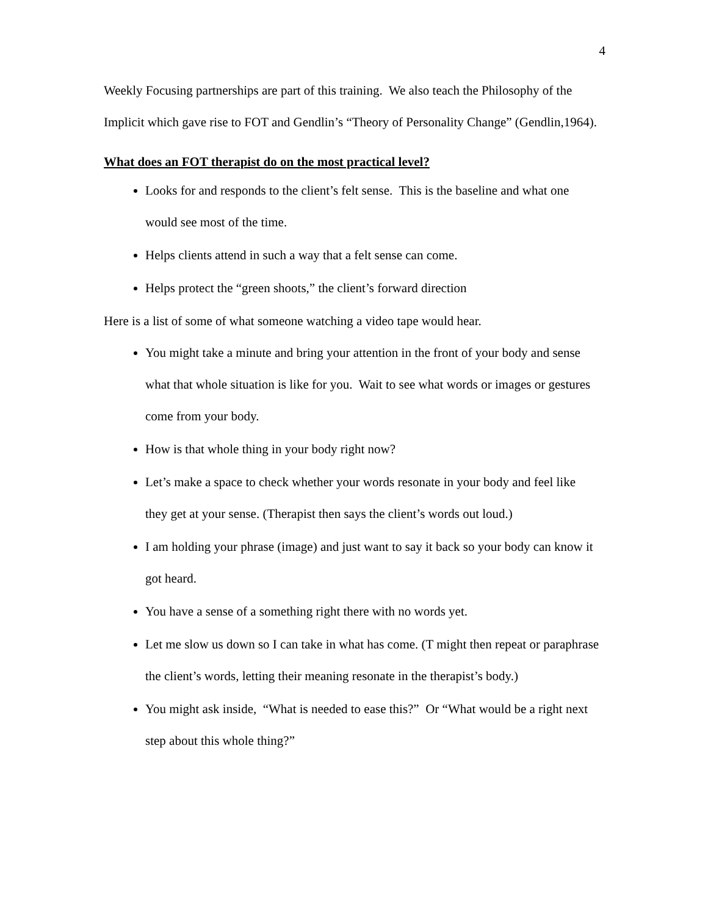4
Weekly Focusing partnerships are part of this training. We also teach the Philosophy of the Implicit which gave rise to FOT and Gendlin’s “Theory of Personality Change” (Gendlin,1964).
What does an FOT therapist do on the most practical level?
Looks for and responds to the client’s felt sense. This is the baseline and what one would see most of the time.
Helps clients attend in such a way that a felt sense can come.
Helps protect the “green shoots,” the client’s forward direction
Here is a list of some of what someone watching a video tape would hear.
You might take a minute and bring your attention in the front of your body and sense what that whole situation is like for you. Wait to see what words or images or gestures come from your body.
How is that whole thing in your body right now?
Let’s make a space to check whether your words resonate in your body and feel like they get at your sense. (Therapist then says the client’s words out loud.)
I am holding your phrase (image) and just want to say it back so your body can know it got heard.
You have a sense of a something right there with no words yet.
Let me slow us down so I can take in what has come. (T might then repeat or paraphrase the client’s words, letting their meaning resonate in the therapist’s body.)
You might ask inside, “What is needed to ease this?” Or “What would be a right next step about this whole thing?”